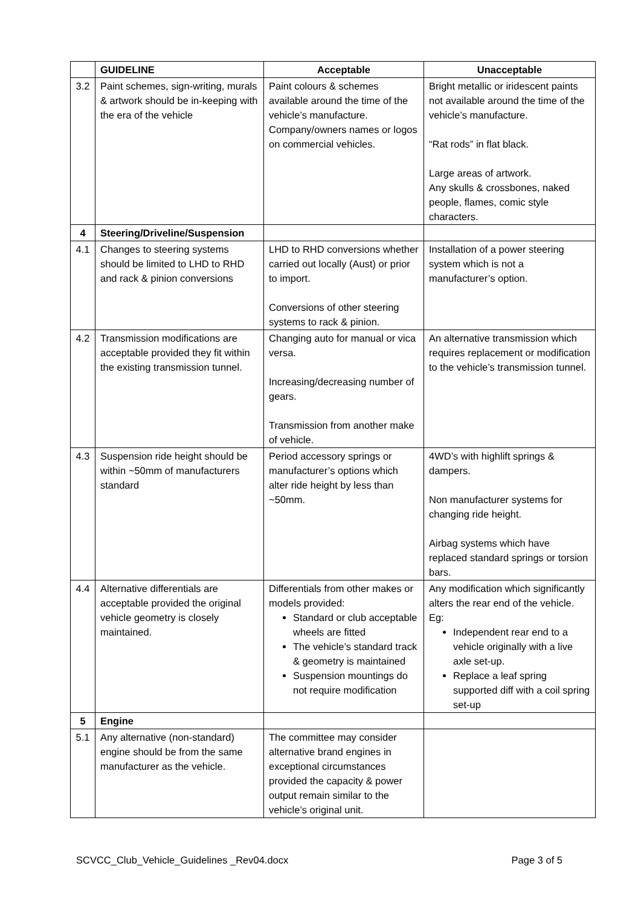| | GUIDELINE | Acceptable | Unacceptable |
| --- | --- | --- | --- |
| 3.2 | Paint schemes, sign-writing, murals & artwork should be in-keeping with the era of the vehicle | Paint colours & schemes available around the time of the vehicle’s manufacture. Company/owners names or logos on commercial vehicles. | Bright metallic or iridescent paints not available around the time of the vehicle’s manufacture. “Rat rods” in flat black. Large areas of artwork. Any skulls & crossbones, naked people, flames, comic style characters. |
| 4 | Steering/Driveline/Suspension | | |
| 4.1 | Changes to steering systems should be limited to LHD to RHD and rack & pinion conversions | LHD to RHD conversions whether carried out locally (Aust) or prior to import. Conversions of other steering systems to rack & pinion. | Installation of a power steering system which is not a manufacturer’s option. |
| 4.2 | Transmission modifications are acceptable provided they fit within the existing transmission tunnel. | Changing auto for manual or vica versa. Increasing/decreasing number of gears. Transmission from another make of vehicle. | An alternative transmission which requires replacement or modification to the vehicle’s transmission tunnel. |
| 4.3 | Suspension ride height should be within ~50mm of manufacturers standard | Period accessory springs or manufacturer’s options which alter ride height by less than ~50mm. | 4WD’s with highlift springs & dampers. Non manufacturer systems for changing ride height. Airbag systems which have replaced standard springs or torsion bars. |
| 4.4 | Alternative differentials are acceptable provided the original vehicle geometry is closely maintained. | Differentials from other makes or models provided: Standard or club acceptable wheels are fitted The vehicle’s standard track & geometry is maintained Suspension mountings do not require modification | Any modification which significantly alters the rear end of the vehicle. Eg: Independent rear end to a vehicle originally with a live axle set-up. Replace a leaf spring supported diff with a coil spring set-up |
| 5 | Engine | | |
| 5.1 | Any alternative (non-standard) engine should be from the same manufacturer as the vehicle. | The committee may consider alternative brand engines in exceptional circumstances provided the capacity & power output remain similar to the vehicle’s original unit. | |
SCVCC_Club_Vehicle_Guidelines _Rev04.docx Page 3 of 5